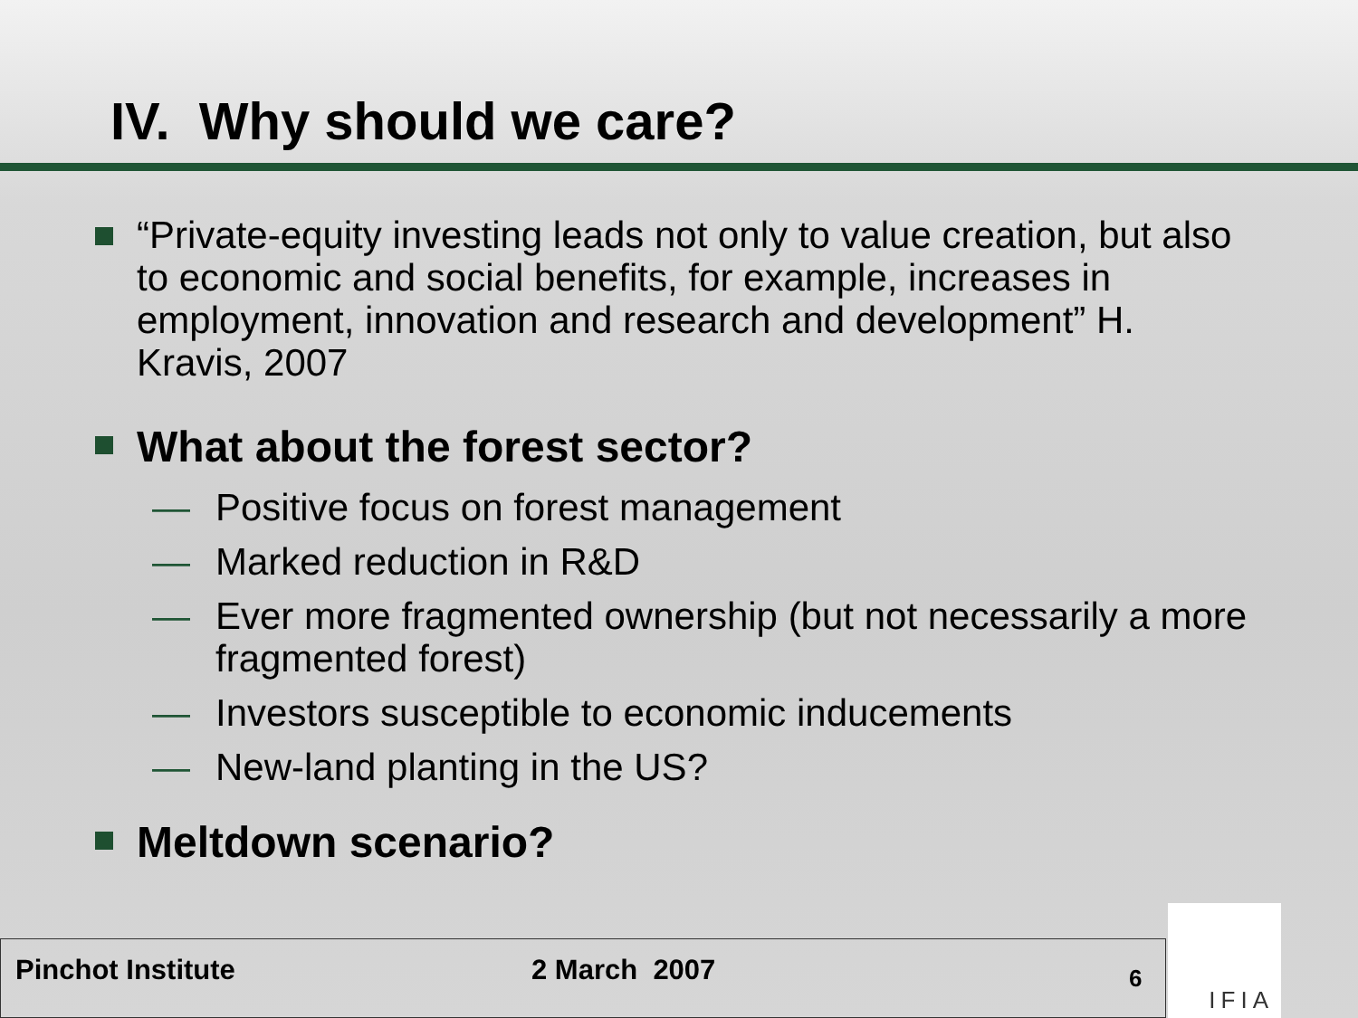IV. Why should we care?
“Private-equity investing leads not only to value creation, but also to economic and social benefits, for example, increases in employment, innovation and research and development” H. Kravis, 2007
What about the forest sector?
— Positive focus on forest management
— Marked reduction in R&D
— Ever more fragmented ownership (but not necessarily a more fragmented forest)
— Investors susceptible to economic inducements
— New-land planting in the US?
Meltdown scenario?
Pinchot Institute 2 March 2007 6
IFIA